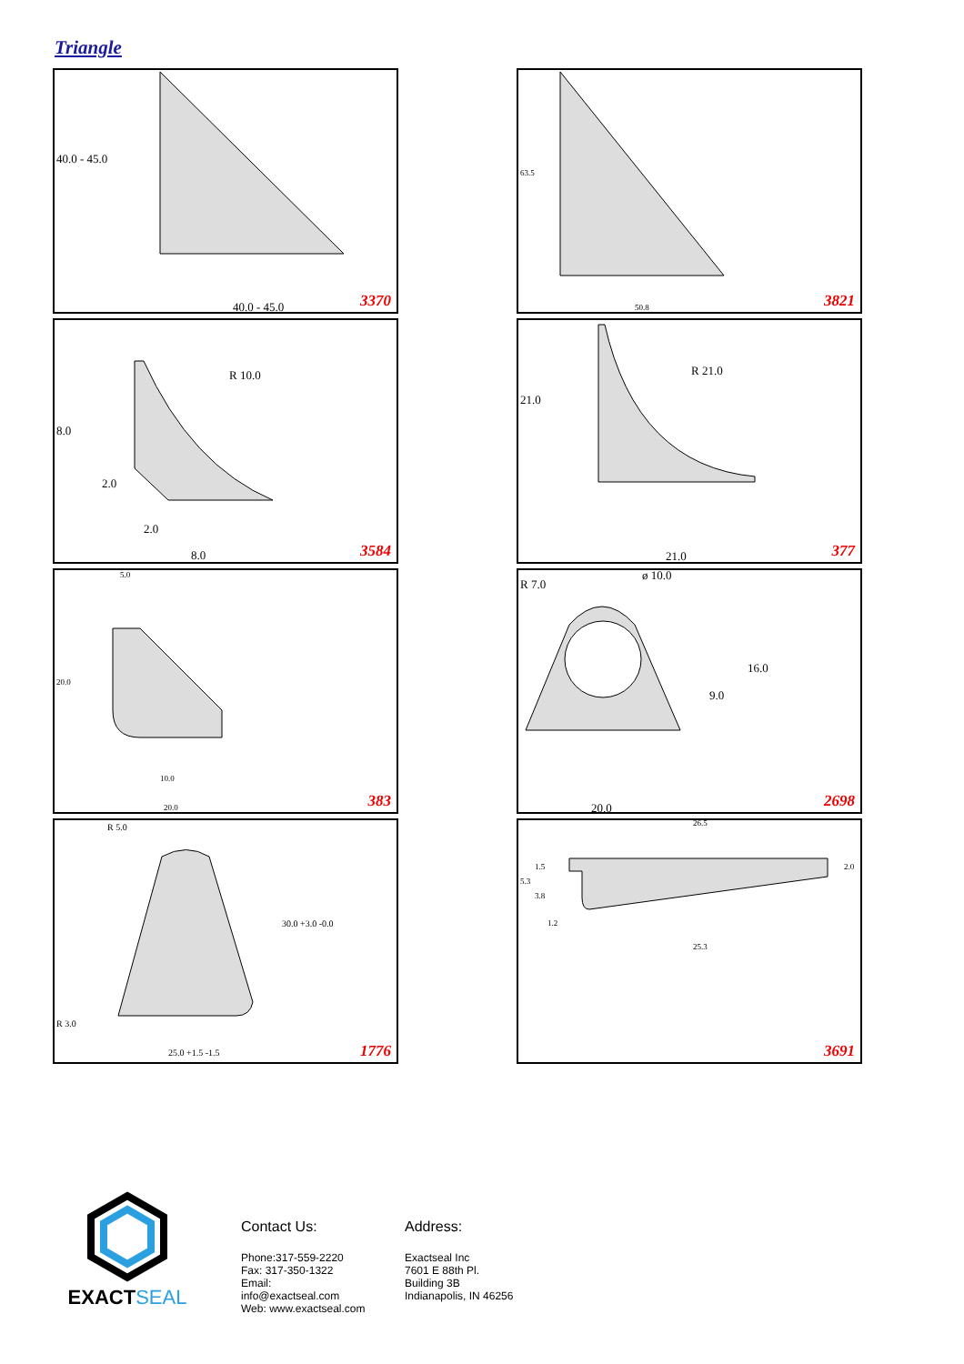Triangle
40.0 - 45.0
40.0 - 45.0 3370
63.5
50.8 3821
R 10.0
8.0
2.0
2.0
8.0 3584
R 21.0
21.0
21.0 377
5.0
20.0
10.0
20.0 383
R 7.0
ø 10.0
16.0
9.0
20.0 2698
R 5.0
30.0 +3.0 -0.0
R 3.0
25.0 +1.5 -1.5 1776
26.5
1.5
5.3
3.8
1.2
2.0
25.3
3691
EXACTSEAL
Contact Us:
Phone:317-559-2220
Fax: 317-350-1322
Email: info@exactseal.com
Web: www.exactseal.com
Address:
Exactseal Inc
7601 E 88th Pl.
Building 3B
Indianapolis, IN 46256